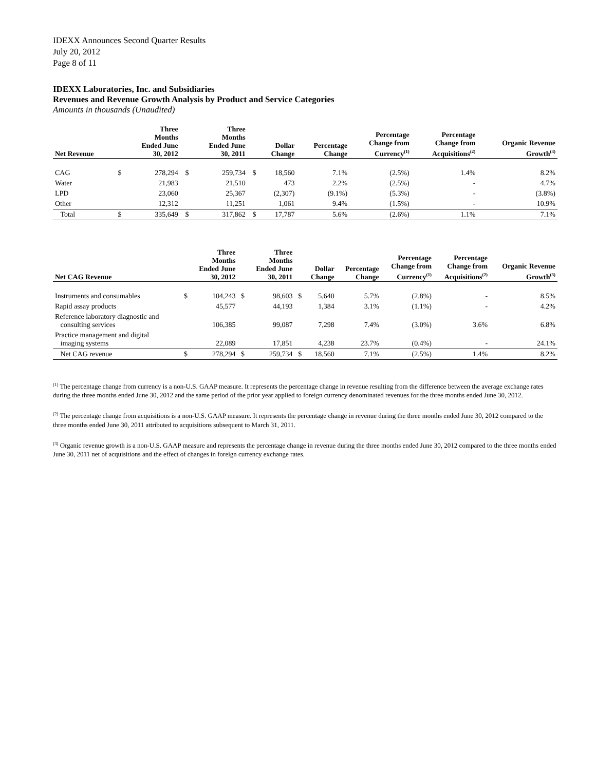IDEXX Announces Second Quarter Results
July 20, 2012
Page 8 of 11
IDEXX Laboratories, Inc. and Subsidiaries
Revenues and Revenue Growth Analysis by Product and Service Categories
Amounts in thousands (Unaudited)
| Net Revenue | | Three Months Ended June 30, 2012 | | Three Months Ended June 30, 2011 | | Dollar Change | Percentage Change | Percentage Change from Currency<sup>(1)</sup> | Percentage Change from Acquisitions<sup>(2)</sup> | Organic Revenue Growth<sup>(3)</sup> |
| --- | --- | --- | --- | --- | --- | --- | --- | --- | --- | --- |
| CAG | $ | 278,294 | $ | 259,734 | $ | 18,560 | 7.1% | (2.5%) | 1.4% | 8.2% |
| Water | | 21,983 | | 21,510 | | 473 | 2.2% | (2.5%) | - | 4.7% |
| LPD | | 23,060 | | 25,367 | | (2,307) | (9.1%) | (5.3%) | - | (3.8%) |
| Other | | 12,312 | | 11,251 | | 1,061 | 9.4% | (1.5%) | - | 10.9% |
| Total | $ | 335,649 | $ | 317,862 | $ | 17,787 | 5.6% | (2.6%) | 1.1% | 7.1% |
| Net CAG Revenue | | Three Months Ended June 30, 2012 | | Three Months Ended June 30, 2011 | | Dollar Change | Percentage Change | Percentage Change from Currency<sup>(1)</sup> | Percentage Change from Acquisitions<sup>(2)</sup> | Organic Revenue Growth<sup>(3)</sup> |
| --- | --- | --- | --- | --- | --- | --- | --- | --- | --- | --- |
| Instruments and consumables | $ | 104,243 | $ | 98,603 | $ | 5,640 | 5.7% | (2.8%) | - | 8.5% |
| Rapid assay products | | 45,577 | | 44,193 | | 1,384 | 3.1% | (1.1%) | - | 4.2% |
| Reference laboratory diagnostic and consulting services | | 106,385 | | 99,087 | | 7,298 | 7.4% | (3.0%) | 3.6% | 6.8% |
| Practice management and digital imaging systems | | 22,089 | | 17,851 | | 4,238 | 23.7% | (0.4%) | - | 24.1% |
| Net CAG revenue | $ | 278,294 | $ | 259,734 | $ | 18,560 | 7.1% | (2.5%) | 1.4% | 8.2% |
<sup>(1)</sup> The percentage change from currency is a non-U.S. GAAP measure. It represents the percentage change in revenue resulting from the difference between the average exchange rates during the three months ended June 30, 2012 and the same period of the prior year applied to foreign currency denominated revenues for the three months ended June 30, 2012.
<sup>(2)</sup> The percentage change from acquisitions is a non-U.S. GAAP measure. It represents the percentage change in revenue during the three months ended June 30, 2012 compared to the three months ended June 30, 2011 attributed to acquisitions subsequent to March 31, 2011.
<sup>(3)</sup> Organic revenue growth is a non-U.S. GAAP measure and represents the percentage change in revenue during the three months ended June 30, 2012 compared to the three months ended June 30, 2011 net of acquisitions and the effect of changes in foreign currency exchange rates.